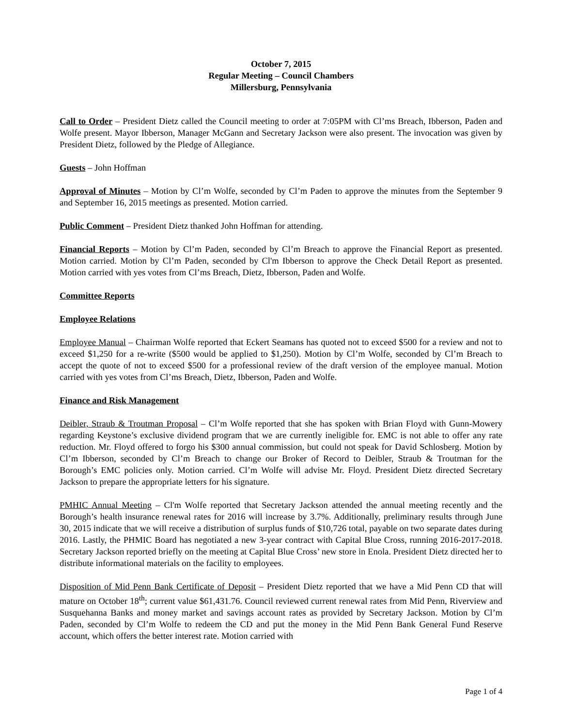October 7, 2015
Regular Meeting – Council Chambers
Millersburg, Pennsylvania
Call to Order – President Dietz called the Council meeting to order at 7:05PM with Cl’ms Breach, Ibberson, Paden and Wolfe present. Mayor Ibberson, Manager McGann and Secretary Jackson were also present. The invocation was given by President Dietz, followed by the Pledge of Allegiance.
Guests – John Hoffman
Approval of Minutes – Motion by Cl’m Wolfe, seconded by Cl’m Paden to approve the minutes from the September 9 and September 16, 2015 meetings as presented. Motion carried.
Public Comment – President Dietz thanked John Hoffman for attending.
Financial Reports – Motion by Cl’m Paden, seconded by Cl’m Breach to approve the Financial Report as presented. Motion carried. Motion by Cl’m Paden, seconded by Cl'm Ibberson to approve the Check Detail Report as presented. Motion carried with yes votes from Cl’ms Breach, Dietz, Ibberson, Paden and Wolfe.
Committee Reports
Employee Relations
Employee Manual – Chairman Wolfe reported that Eckert Seamans has quoted not to exceed $500 for a review and not to exceed $1,250 for a re-write ($500 would be applied to $1,250). Motion by Cl’m Wolfe, seconded by Cl’m Breach to accept the quote of not to exceed $500 for a professional review of the draft version of the employee manual. Motion carried with yes votes from Cl’ms Breach, Dietz, Ibberson, Paden and Wolfe.
Finance and Risk Management
Deibler, Straub & Troutman Proposal – Cl’m Wolfe reported that she has spoken with Brian Floyd with Gunn-Mowery regarding Keystone’s exclusive dividend program that we are currently ineligible for. EMC is not able to offer any rate reduction. Mr. Floyd offered to forgo his $300 annual commission, but could not speak for David Schlosberg. Motion by Cl’m Ibberson, seconded by Cl’m Breach to change our Broker of Record to Deibler, Straub & Troutman for the Borough’s EMC policies only. Motion carried. Cl’m Wolfe will advise Mr. Floyd. President Dietz directed Secretary Jackson to prepare the appropriate letters for his signature.
PMHIC Annual Meeting – Cl'm Wolfe reported that Secretary Jackson attended the annual meeting recently and the Borough’s health insurance renewal rates for 2016 will increase by 3.7%. Additionally, preliminary results through June 30, 2015 indicate that we will receive a distribution of surplus funds of $10,726 total, payable on two separate dates during 2016. Lastly, the PHMIC Board has negotiated a new 3-year contract with Capital Blue Cross, running 2016-2017-2018. Secretary Jackson reported briefly on the meeting at Capital Blue Cross’ new store in Enola. President Dietz directed her to distribute informational materials on the facility to employees.
Disposition of Mid Penn Bank Certificate of Deposit – President Dietz reported that we have a Mid Penn CD that will mature on October 18<sup>th</sup>; current value $61,431.76. Council reviewed current renewal rates from Mid Penn, Riverview and Susquehanna Banks and money market and savings account rates as provided by Secretary Jackson. Motion by Cl’m Paden, seconded by Cl’m Wolfe to redeem the CD and put the money in the Mid Penn Bank General Fund Reserve account, which offers the better interest rate. Motion carried with
Page 1 of 4